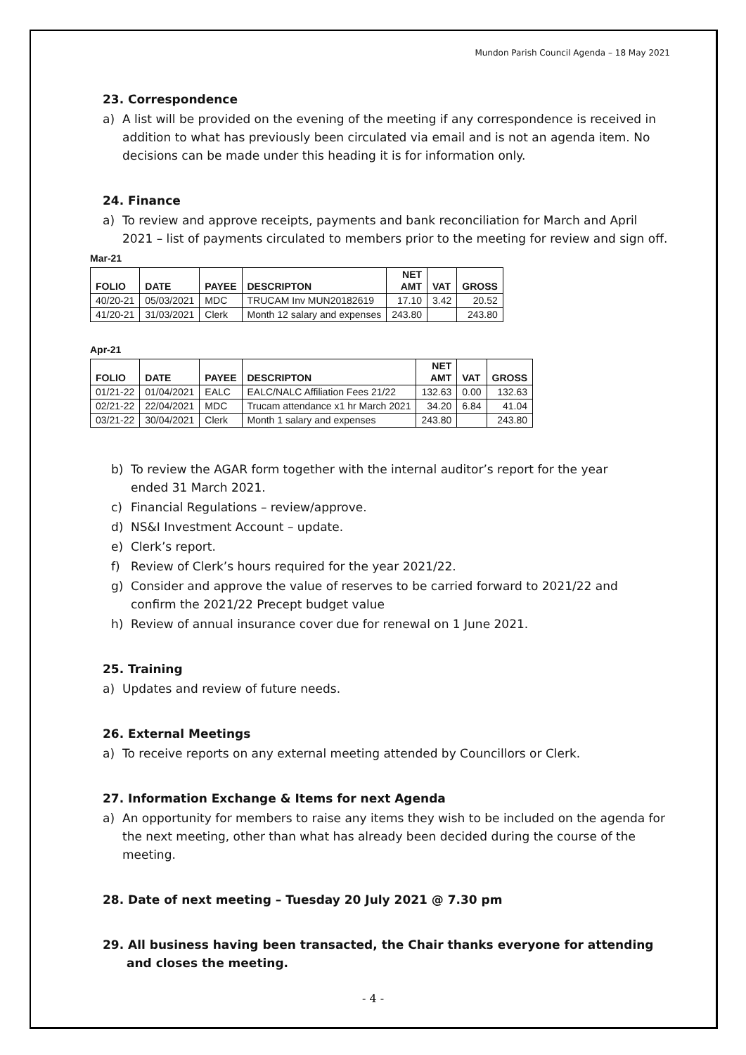Mundon Parish Council Agenda – 18 May 2021
23. Correspondence
a) A list will be provided on the evening of the meeting if any correspondence is received in addition to what has previously been circulated via email and is not an agenda item. No decisions can be made under this heading it is for information only.
24. Finance
a) To review and approve receipts, payments and bank reconciliation for March and April 2021 – list of payments circulated to members prior to the meeting for review and sign off.
Mar-21
| FOLIO | DATE | PAYEE | DESCRIPTON | NET AMT | VAT | GROSS |
| --- | --- | --- | --- | --- | --- | --- |
| 40/20-21 | 05/03/2021 | MDC | TRUCAM Inv MUN20182619 | 17.10 | 3.42 | 20.52 |
| 41/20-21 | 31/03/2021 | Clerk | Month 12 salary and expenses | 243.80 | | 243.80 |
Apr-21
| FOLIO | DATE | PAYEE | DESCRIPTON | NET AMT | VAT | GROSS |
| --- | --- | --- | --- | --- | --- | --- |
| 01/21-22 | 01/04/2021 | EALC | EALC/NALC Affiliation Fees 21/22 | 132.63 | 0.00 | 132.63 |
| 02/21-22 | 22/04/2021 | MDC | Trucam attendance x1 hr March 2021 | 34.20 | 6.84 | 41.04 |
| 03/21-22 | 30/04/2021 | Clerk | Month 1 salary and expenses | 243.80 | | 243.80 |
b) To review the AGAR form together with the internal auditor’s report for the year ended 31 March 2021.
c) Financial Regulations – review/approve.
d) NS&I Investment Account – update.
e) Clerk’s report.
f) Review of Clerk’s hours required for the year 2021/22.
g) Consider and approve the value of reserves to be carried forward to 2021/22 and confirm the 2021/22 Precept budget value
h) Review of annual insurance cover due for renewal on 1 June 2021.
25. Training
a) Updates and review of future needs.
26. External Meetings
a) To receive reports on any external meeting attended by Councillors or Clerk.
27. Information Exchange & Items for next Agenda
a) An opportunity for members to raise any items they wish to be included on the agenda for the next meeting, other than what has already been decided during the course of the meeting.
28. Date of next meeting – Tuesday 20 July 2021 @ 7.30 pm
29. All business having been transacted, the Chair thanks everyone for attending and closes the meeting.
- 4 -